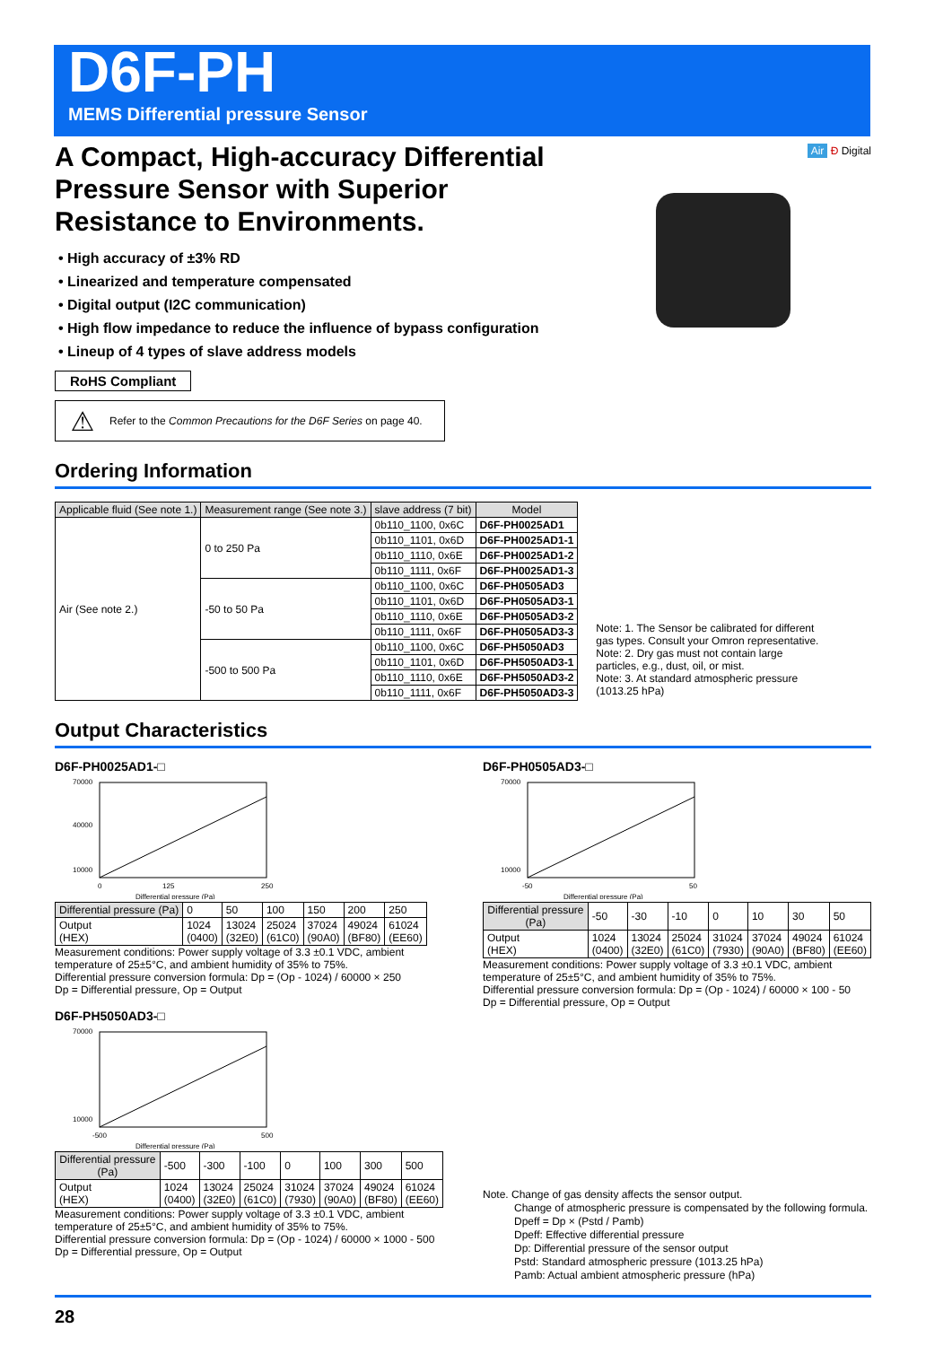D6F-PH
MEMS Differential pressure Sensor
A Compact, High-accuracy Differential
Pressure Sensor with Superior
Resistance to Environments.
• High accuracy of ±3% RD
• Linearized and temperature compensated
• Digital output (I2C communication)
• High flow impedance to reduce the influence of bypass configuration
• Lineup of 4 types of slave address models
RoHS Compliant
⚠ Refer to the Common Precautions for the D6F Series on page 40.
Air Ð Digital
Ordering Information
| Applicable fluid (See note 1.) | Measurement range (See note 3.) | slave address (7 bit) | Model |
| --- | --- | --- | --- |
| Air (See note 2.) | 0 to 250 Pa | 0b110_1100, 0x6C | D6F-PH0025AD1 |
| | | 0b110_1101, 0x6D | D6F-PH0025AD1-1 |
| | | 0b110_1110, 0x6E | D6F-PH0025AD1-2 |
| | | 0b110_1111, 0x6F | D6F-PH0025AD1-3 |
| | -50 to 50 Pa | 0b110_1100, 0x6C | D6F-PH0505AD3 |
| | | 0b110_1101, 0x6D | D6F-PH0505AD3-1 |
| | | 0b110_1110, 0x6E | D6F-PH0505AD3-2 |
| | | 0b110_1111, 0x6F | D6F-PH0505AD3-3 |
| | -500 to 500 Pa | 0b110_1100, 0x6C | D6F-PH5050AD3 |
| | | 0b110_1101, 0x6D | D6F-PH5050AD3-1 |
| | | 0b110_1110, 0x6E | D6F-PH5050AD3-2 |
| | | 0b110_1111, 0x6F | D6F-PH5050AD3-3 |
Note: 1. The Sensor be calibrated for different gas types. Consult your Omron representative.
Note: 2. Dry gas must not contain large particles, e.g., dust, oil, or mist.
Note: 3. At standard atmospheric pressure (1013.25 hPa)
Output Characteristics
D6F-PH0025AD1-□
70000
40000
10000
0
125
250
Differential pressure (Pa)
| Differential pressure (Pa) | 0 | 50 | 100 | 150 | 200 | 250 |
| Output (HEX) | 1024 (0400) | 13024 (32E0) | 25024 (61C0) | 37024 (90A0) | 49024 (BF80) | 61024 (EE60) |
Measurement conditions: Power supply voltage of 3.3 ±0.1 VDC, ambient temperature of 25±5°C, and ambient humidity of 35% to 75%.
Differential pressure conversion formula: Dp = (Op - 1024) / 60000 × 250
Dp = Differential pressure, Op = Output
D6F-PH5050AD3-□
70000
10000
-500
500
Differential pressure (Pa)
| Differential pressure (Pa) | -500 | -300 | -100 | 0 | 100 | 300 | 500 |
| Output (HEX) | 1024 (0400) | 13024 (32E0) | 25024 (61C0) | 31024 (7930) | 37024 (90A0) | 49024 (BF80) | 61024 (EE60) |
Measurement conditions: Power supply voltage of 3.3 ±0.1 VDC, ambient temperature of 25±5°C, and ambient humidity of 35% to 75%.
Differential pressure conversion formula: Dp = (Op - 1024) / 60000 × 1000 - 500
Dp = Differential pressure, Op = Output
D6F-PH0505AD3-□
70000
10000
-50
50
Differential pressure (Pa)
| Differential pressure (Pa) | -50 | -30 | -10 | 0 | 10 | 30 | 50 |
| Output (HEX) | 1024 (0400) | 13024 (32E0) | 25024 (61C0) | 31024 (7930) | 37024 (90A0) | 49024 (BF80) | 61024 (EE60) |
Measurement conditions: Power supply voltage of 3.3 ±0.1 VDC, ambient temperature of 25±5°C, and ambient humidity of 35% to 75%.
Differential pressure conversion formula: Dp = (Op - 1024) / 60000 × 100 - 50
Dp = Differential pressure, Op = Output
Note. Change of gas density affects the sensor output.
Change of atmospheric pressure is compensated by the following formula.
Dpeff = Dp × (Pstd / Pamb)
Dpeff: Effective differential pressure
Dp: Differential pressure of the sensor output
Pstd: Standard atmospheric pressure (1013.25 hPa)
Pamb: Actual ambient atmospheric pressure (hPa)
28